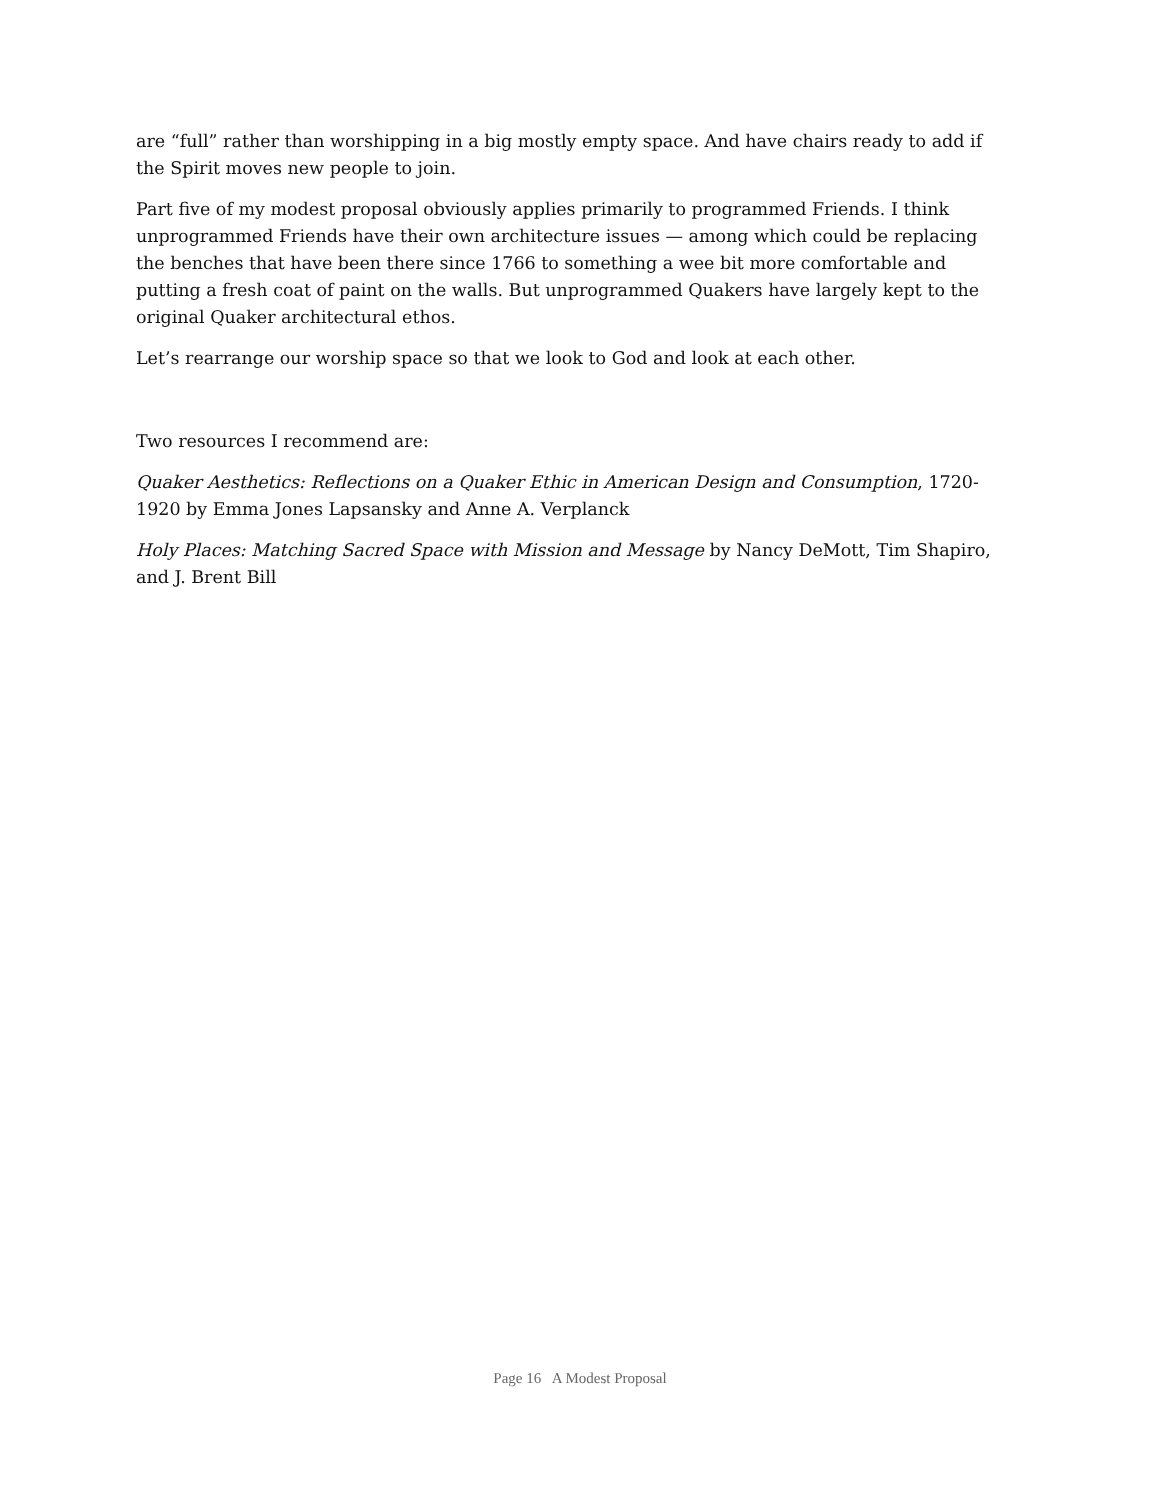are “full” rather than worshipping in a big mostly empty space. And have chairs ready to add if the Spirit moves new people to join.
Part five of my modest proposal obviously applies primarily to programmed Friends. I think unpro­grammed Friends have their own architecture issues — among which could be replacing the benches that have been there since 1766 to something a wee bit more comfortable and putting a fresh coat of paint on the walls. But unprogrammed Quakers have largely kept to the original Quaker architectural ethos.
Let’s rearrange our worship space so that we look to God and look at each other.
Two resources I recommend are:
Quaker Aesthetics: Reflections on a Quaker Ethic in American Design and Consumption, 1720-1920 by Emma Jones Lapsansky and Anne A. Verplanck
Holy Places: Matching Sacred Space with Mission and Message by Nancy DeMott, Tim Shapiro, and J. Brent Bill
Page 16 A Modest Proposal